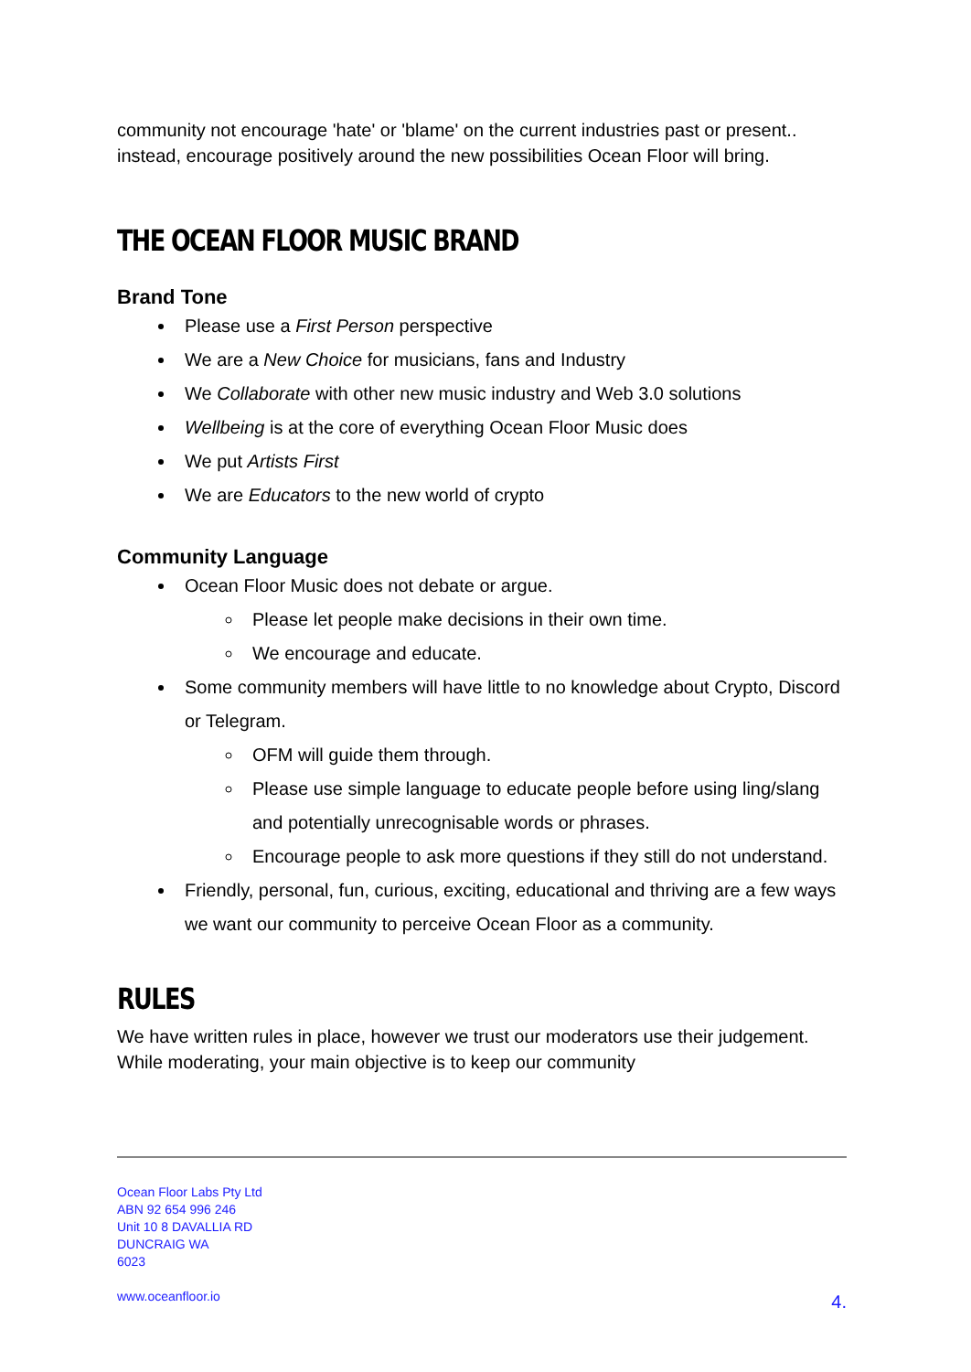community not encourage 'hate' or 'blame' on the current industries past or present.. instead, encourage positively around the new possibilities Ocean Floor will bring.
THE OCEAN FLOOR MUSIC BRAND
Brand Tone
Please use a First Person perspective
We are a New Choice for musicians, fans and Industry
We Collaborate with other new music industry and Web 3.0 solutions
Wellbeing is at the core of everything Ocean Floor Music does
We put Artists First
We are Educators to the new world of crypto
Community Language
Ocean Floor Music does not debate or argue.
Please let people make decisions in their own time.
We encourage and educate.
Some community members will have little to no knowledge about Crypto, Discord or Telegram.
OFM will guide them through.
Please use simple language to educate people before using ling/slang and potentially unrecognisable words or phrases.
Encourage people to ask more questions if they still do not understand.
Friendly, personal, fun, curious, exciting, educational and thriving are a few ways we want our community to perceive Ocean Floor as a community.
RULES
We have written rules in place, however we trust our moderators use their judgement. While moderating, your main objective is to keep our community
Ocean Floor Labs Pty Ltd
ABN 92 654 996 246
Unit 10 8 DAVALLIA RD
DUNCRAIG WA
6023
www.oceanfloor.io
4.